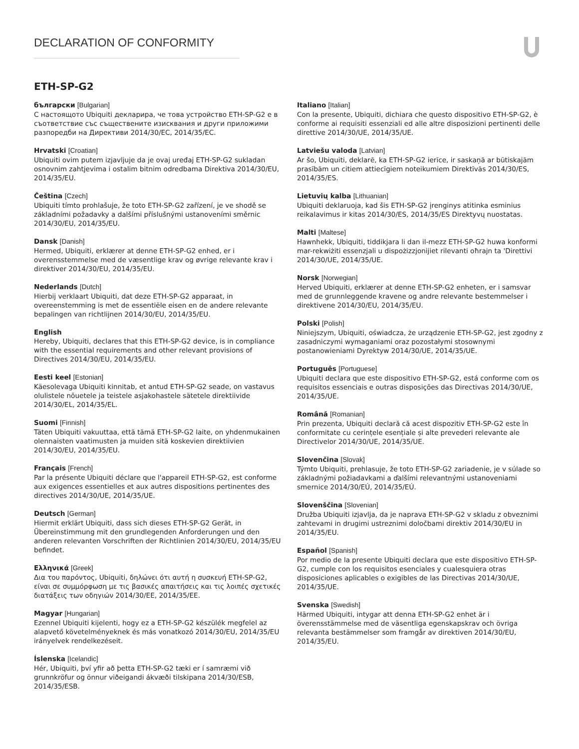DECLARATION OF CONFORMITY
ETH-SP-G2
български [Bulgarian]
С настоящото Ubiquiti декларира, че това устройство ETH-SP-G2 е в съответствие със съществените изисквания и други приложими разпоредби на Директиви 2014/30/ЕС, 2014/35/ЕС.
Hrvatski [Croatian]
Ubiquiti ovim putem izjavljuje da je ovaj uređaj ETH-SP-G2 sukladan osnovnim zahtjevima i ostalim bitnim odredbama Direktiva 2014/30/EU, 2014/35/EU.
Čeština [Czech]
Ubiquiti tímto prohlašuje, že toto ETH-SP-G2 zařízení, je ve shodě se základními požadavky a dalšími příslušnými ustanoveními směrnic 2014/30/EU, 2014/35/EU.
Dansk [Danish]
Hermed, Ubiquiti, erklærer at denne ETH-SP-G2 enhed, er i overensstemmelse med de væsentlige krav og øvrige relevante krav i direktiver 2014/30/EU, 2014/35/EU.
Nederlands [Dutch]
Hierbij verklaart Ubiquiti, dat deze ETH-SP-G2 apparaat, in overeenstemming is met de essentiële eisen en de andere relevante bepalingen van richtlijnen 2014/30/EU, 2014/35/EU.
English
Hereby, Ubiquiti, declares that this ETH-SP-G2 device, is in compliance with the essential requirements and other relevant provisions of Directives 2014/30/EU, 2014/35/EU.
Eesti keel [Estonian]
Käesolevaga Ubiquiti kinnitab, et antud ETH-SP-G2 seade, on vastavus olulistele nõuetele ja teistele asjakohastele sätetele direktiivide 2014/30/EL, 2014/35/EL.
Suomi [Finnish]
Täten Ubiquiti vakuuttaa, että tämä ETH-SP-G2 laite, on yhdenmukainen olennaisten vaatimusten ja muiden sitä koskevien direktiivien 2014/30/EU, 2014/35/EU.
Français [French]
Par la présente Ubiquiti déclare que l'appareil ETH-SP-G2, est conforme aux exigences essentielles et aux autres dispositions pertinentes des directives 2014/30/UE, 2014/35/UE.
Deutsch [German]
Hiermit erklärt Ubiquiti, dass sich dieses ETH-SP-G2 Gerät, in Übereinstimmung mit den grundlegenden Anforderungen und den anderen relevanten Vorschriften der Richtlinien 2014/30/EU, 2014/35/EU befindet.
Ελληνικά [Greek]
Δια του παρόντος, Ubiquiti, δηλώνει ότι αυτή η συσκευή ETH-SP-G2, είναι σε συμμόρφωση με τις βασικές απαιτήσεις και τις λοιπές σχετικές διατάξεις των οδηγιών 2014/30/EE, 2014/35/EE.
Magyar [Hungarian]
Ezennel Ubiquiti kijelenti, hogy ez a ETH-SP-G2 készülék megfelel az alapvető követelményeknek és más vonatkozó 2014/30/EU, 2014/35/EU irányelvek rendelkezéseit.
Íslenska [Icelandic]
Hér, Ubiquiti, því yfir að þetta ETH-SP-G2 tæki er í samræmi við grunnkröfur og önnur viðeigandi ákvæði tilskipana 2014/30/ESB, 2014/35/ESB.
Italiano [Italian]
Con la presente, Ubiquiti, dichiara che questo dispositivo ETH-SP-G2, è conforme ai requisiti essenziali ed alle altre disposizioni pertinenti delle direttive 2014/30/UE, 2014/35/UE.
Latviešu valoda [Latvian]
Ar šo, Ubiquiti, deklarē, ka ETH-SP-G2 ierīce, ir saskaņā ar būtiskajām prasībām un citiem attiecīgiem noteikumiem Direktīvās 2014/30/ES, 2014/35/ES.
Lietuvių kalba [Lithuanian]
Ubiquiti deklaruoja, kad šis ETH-SP-G2 įrenginys atitinka esminius reikalavimus ir kitas 2014/30/ES, 2014/35/ES Direktyvų nuostatas.
Malti [Maltese]
Hawnhekk, Ubiquiti, tiddikjara li dan il-mezz ETH-SP-G2 huwa konformi mar-rekwiżiti essenzjali u dispożizzjonijiet rilevanti oħrajn ta 'Direttivi 2014/30/UE, 2014/35/UE.
Norsk [Norwegian]
Herved Ubiquiti, erklærer at denne ETH-SP-G2 enheten, er i samsvar med de grunnleggende kravene og andre relevante bestemmelser i direktivene 2014/30/EU, 2014/35/EU.
Polski [Polish]
Niniejszym, Ubiquiti, oświadcza, że urządzenie ETH-SP-G2, jest zgodny z zasadniczymi wymaganiami oraz pozostałymi stosownymi postanowieniami Dyrektyw 2014/30/UE, 2014/35/UE.
Português [Portuguese]
Ubiquiti declara que este dispositivo ETH-SP-G2, está conforme com os requisitos essenciais e outras disposições das Directivas 2014/30/UE, 2014/35/UE.
Română [Romanian]
Prin prezenta, Ubiquiti declară că acest dispozitiv ETH-SP-G2 este în conformitate cu cerințele esențiale și alte prevederi relevante ale Directivelor 2014/30/UE, 2014/35/UE.
Slovenčina [Slovak]
Týmto Ubiquiti, prehlasuje, že toto ETH-SP-G2 zariadenie, je v súlade so základnými požiadavkami a ďalšími relevantnými ustanoveniami smernice 2014/30/EÚ, 2014/35/EÚ.
Slovenščina [Slovenian]
Družba Ubiquiti izjavlja, da je naprava ETH-SP-G2 v skladu z obveznimi zahtevami in drugimi ustreznimi določbami direktiv 2014/30/EU in 2014/35/EU.
Español [Spanish]
Por medio de la presente Ubiquiti declara que este dispositivo ETH-SP-G2, cumple con los requisitos esenciales y cualesquiera otras disposiciones aplicables o exigibles de las Directivas 2014/30/UE, 2014/35/UE.
Svenska [Swedish]
Härmed Ubiquiti, intygar att denna ETH-SP-G2 enhet är i överensstämmelse med de väsentliga egenskapskrav och övriga relevanta bestämmelser som framgår av direktiven 2014/30/EU, 2014/35/EU.